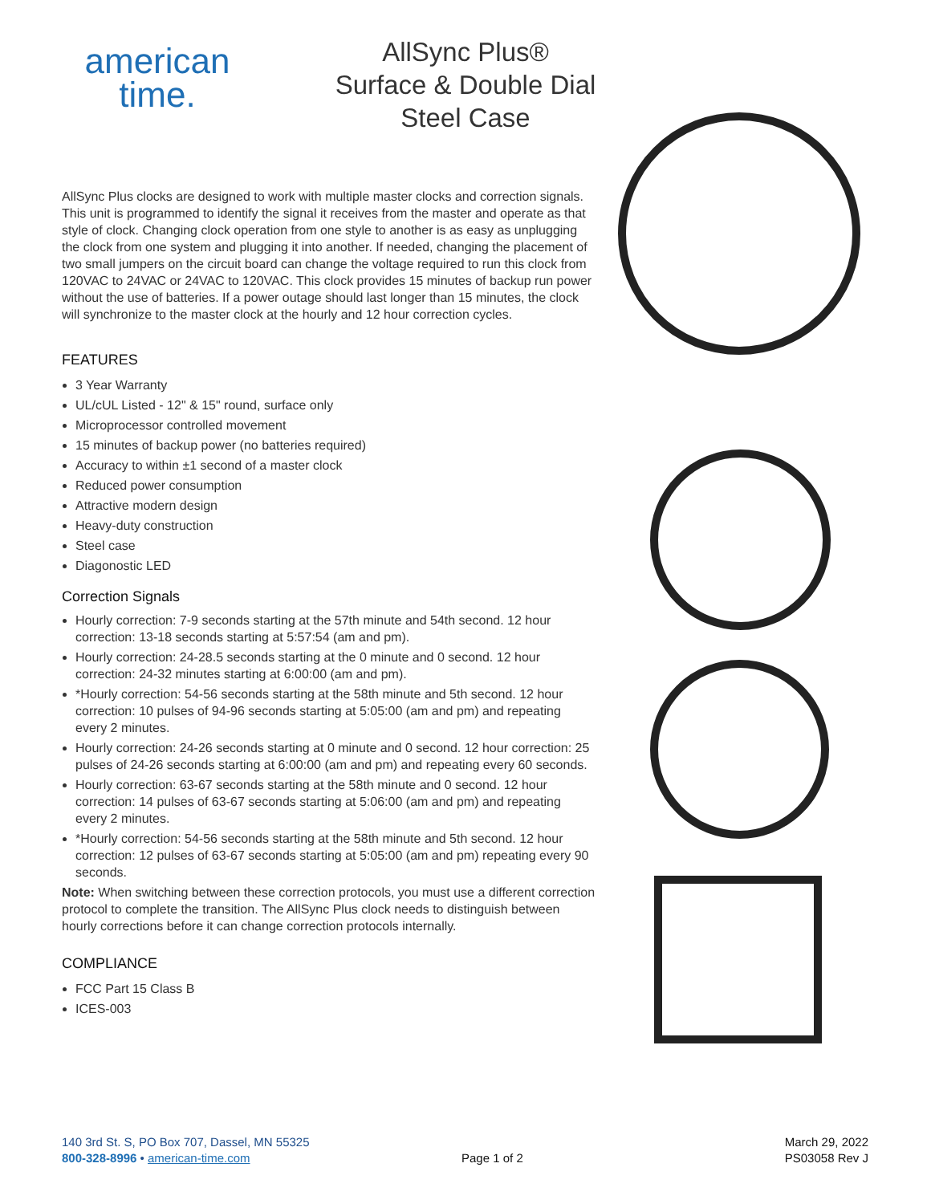american
time.
AllSync Plus®
Surface & Double Dial
Steel Case
AllSync Plus clocks are designed to work with multiple master clocks and correction signals. This unit is programmed to identify the signal it receives from the master and operate as that style of clock. Changing clock operation from one style to another is as easy as unplugging the clock from one system and plugging it into another. If needed, changing the placement of two small jumpers on the circuit board can change the voltage required to run this clock from 120VAC to 24VAC or 24VAC to 120VAC. This clock provides 15 minutes of backup run power without the use of batteries. If a power outage should last longer than 15 minutes, the clock will synchronize to the master clock at the hourly and 12 hour correction cycles.
FEATURES
3 Year Warranty
UL/cUL Listed - 12" & 15" round, surface only
Microprocessor controlled movement
15 minutes of backup power (no batteries required)
Accuracy to within ±1 second of a master clock
Reduced power consumption
Attractive modern design
Heavy-duty construction
Steel case
Diagonostic LED
Correction Signals
Hourly correction: 7-9 seconds starting at the 57th minute and 54th second. 12 hour correction: 13-18 seconds starting at 5:57:54 (am and pm).
Hourly correction: 24-28.5 seconds starting at the 0 minute and 0 second. 12 hour correction: 24-32 minutes starting at 6:00:00 (am and pm).
*Hourly correction: 54-56 seconds starting at the 58th minute and 5th second. 12 hour correction: 10 pulses of 94-96 seconds starting at 5:05:00 (am and pm) and repeating every 2 minutes.
Hourly correction: 24-26 seconds starting at 0 minute and 0 second. 12 hour correction: 25 pulses of 24-26 seconds starting at 6:00:00 (am and pm) and repeating every 60 seconds.
Hourly correction: 63-67 seconds starting at the 58th minute and 0 second. 12 hour correction: 14 pulses of 63-67 seconds starting at 5:06:00 (am and pm) and repeating every 2 minutes.
*Hourly correction: 54-56 seconds starting at the 58th minute and 5th second. 12 hour correction: 12 pulses of 63-67 seconds starting at 5:05:00 (am and pm) repeating every 90 seconds.
Note: When switching between these correction protocols, you must use a different correction protocol to complete the transition. The AllSync Plus clock needs to distinguish between hourly corrections before it can change correction protocols internally.
COMPLIANCE
FCC Part 15 Class B
ICES-003
140 3rd St. S, PO Box 707, Dassel, MN 55325
800-328-8996 • american-time.com
Page 1 of 2
March 29, 2022
PS03058 Rev J